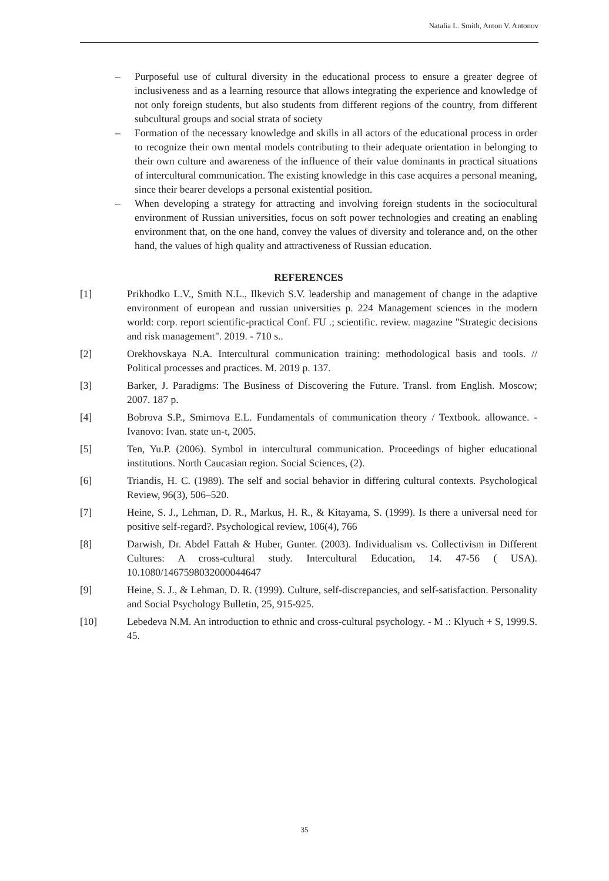Natalia L. Smith, Anton V. Antonov
– Purposeful use of cultural diversity in the educational process to ensure a greater degree of inclusiveness and as a learning resource that allows integrating the experience and knowledge of not only foreign students, but also students from different regions of the country, from different subcultural groups and social strata of society
– Formation of the necessary knowledge and skills in all actors of the educational process in order to recognize their own mental models contributing to their adequate orientation in belonging to their own culture and awareness of the influence of their value dominants in practical situations of intercultural communication. The existing knowledge in this case acquires a personal meaning, since their bearer develops a personal existential position.
– When developing a strategy for attracting and involving foreign students in the sociocultural environment of Russian universities, focus on soft power technologies and creating an enabling environment that, on the one hand, convey the values of diversity and tolerance and, on the other hand, the values of high quality and attractiveness of Russian education.
REFERENCES
[1] Prikhodko L.V., Smith N.L., Ilkevich S.V. leadership and management of change in the adaptive environment of european and russian universities p. 224 Management sciences in the modern world: corp. report scientific-practical Conf. FU .; scientific. review. magazine "Strategic decisions and risk management". 2019. - 710 s..
[2] Orekhovskaya N.A. Intercultural communication training: methodological basis and tools. // Political processes and practices. M. 2019 p. 137.
[3] Barker, J. Paradigms: The Business of Discovering the Future. Transl. from English. Moscow; 2007. 187 p.
[4] Bobrova S.P., Smirnova E.L. Fundamentals of communication theory / Textbook. allowance. - Ivanovo: Ivan. state un-t, 2005.
[5] Ten, Yu.P. (2006). Symbol in intercultural communication. Proceedings of higher educational institutions. North Caucasian region. Social Sciences, (2).
[6] Triandis, H. C. (1989). The self and social behavior in differing cultural contexts. Psychological Review, 96(3), 506–520.
[7] Heine, S. J., Lehman, D. R., Markus, H. R., & Kitayama, S. (1999). Is there a universal need for positive self-regard?. Psychological review, 106(4), 766
[8] Darwish, Dr. Abdel Fattah & Huber, Gunter. (2003). Individualism vs. Collectivism in Different Cultures: A cross-cultural study. Intercultural Education, 14. 47-56 ( USA). 10.1080/1467598032000044647
[9] Heine, S. J., & Lehman, D. R. (1999). Culture, self-discrepancies, and self-satisfaction. Personality and Social Psychology Bulletin, 25, 915-925.
[10] Lebedeva N.M. An introduction to ethnic and cross-cultural psychology. - M .: Klyuch + S, 1999.S. 45.
35